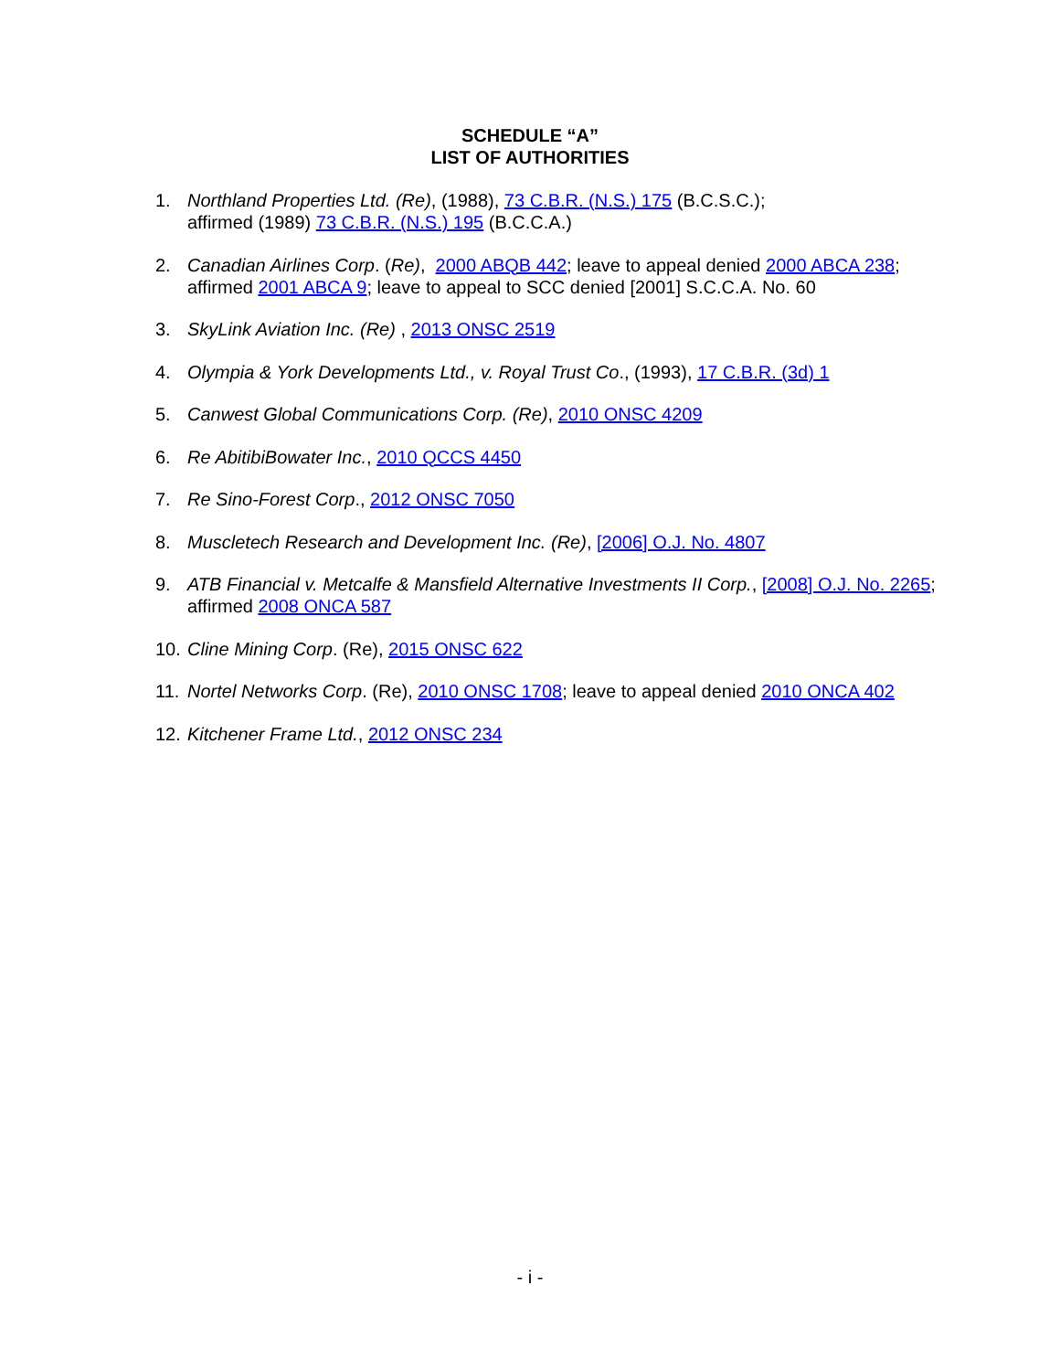SCHEDULE “A”
LIST OF AUTHORITIES
1. Northland Properties Ltd. (Re), (1988), 73 C.B.R. (N.S.) 175 (B.C.S.C.);
affirmed (1989) 73 C.B.R. (N.S.) 195 (B.C.C.A.)
2. Canadian Airlines Corp. (Re), 2000 ABQB 442; leave to appeal denied 2000 ABCA 238; affirmed 2001 ABCA 9; leave to appeal to SCC denied [2001] S.C.C.A. No. 60
3. SkyLink Aviation Inc. (Re) , 2013 ONSC 2519
4. Olympia & York Developments Ltd., v. Royal Trust Co., (1993), 17 C.B.R. (3d) 1
5. Canwest Global Communications Corp. (Re), 2010 ONSC 4209
6. Re AbitibiBowater Inc., 2010 QCCS 4450
7. Re Sino-Forest Corp., 2012 ONSC 7050
8. Muscletech Research and Development Inc. (Re), [2006] O.J. No. 4807
9. ATB Financial v. Metcalfe & Mansfield Alternative Investments II Corp., [2008] O.J. No. 2265; affirmed 2008 ONCA 587
10. Cline Mining Corp. (Re), 2015 ONSC 622
11. Nortel Networks Corp. (Re), 2010 ONSC 1708; leave to appeal denied 2010 ONCA 402
12. Kitchener Frame Ltd., 2012 ONSC 234
- i -